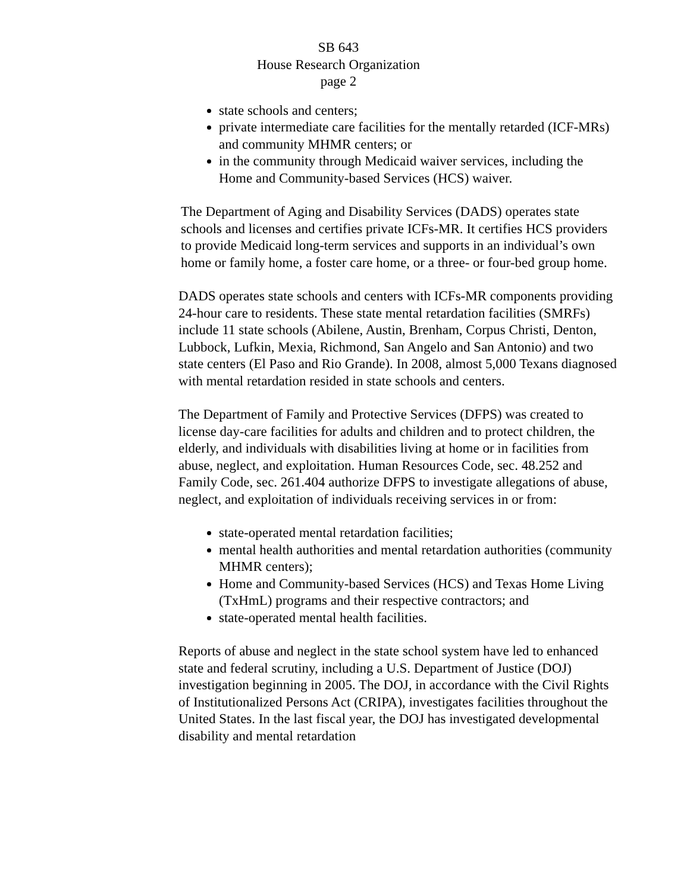SB 643
House Research Organization
page 2
state schools and centers;
private intermediate care facilities for the mentally retarded (ICF-MRs) and community MHMR centers; or
in the community through Medicaid waiver services, including the Home and Community-based Services (HCS) waiver.
The Department of Aging and Disability Services (DADS) operates state schools and licenses and certifies private ICFs-MR. It certifies HCS providers to provide Medicaid long-term services and supports in an individual’s own home or family home, a foster care home, or a three- or four-bed group home.
DADS operates state schools and centers with ICFs-MR components providing 24-hour care to residents. These state mental retardation facilities (SMRFs) include 11 state schools (Abilene, Austin, Brenham, Corpus Christi, Denton, Lubbock, Lufkin, Mexia, Richmond, San Angelo and San Antonio) and two state centers (El Paso and Rio Grande). In 2008, almost 5,000 Texans diagnosed with mental retardation resided in state schools and centers.
The Department of Family and Protective Services (DFPS) was created to license day-care facilities for adults and children and to protect children, the elderly, and individuals with disabilities living at home or in facilities from abuse, neglect, and exploitation. Human Resources Code, sec. 48.252 and Family Code, sec. 261.404 authorize DFPS to investigate allegations of abuse, neglect, and exploitation of individuals receiving services in or from:
state-operated mental retardation facilities;
mental health authorities and mental retardation authorities (community MHMR centers);
Home and Community-based Services (HCS) and Texas Home Living (TxHmL) programs and their respective contractors; and
state-operated mental health facilities.
Reports of abuse and neglect in the state school system have led to enhanced state and federal scrutiny, including a U.S. Department of Justice (DOJ) investigation beginning in 2005. The DOJ, in accordance with the Civil Rights of Institutionalized Persons Act (CRIPA), investigates facilities throughout the United States. In the last fiscal year, the DOJ has investigated developmental disability and mental retardation